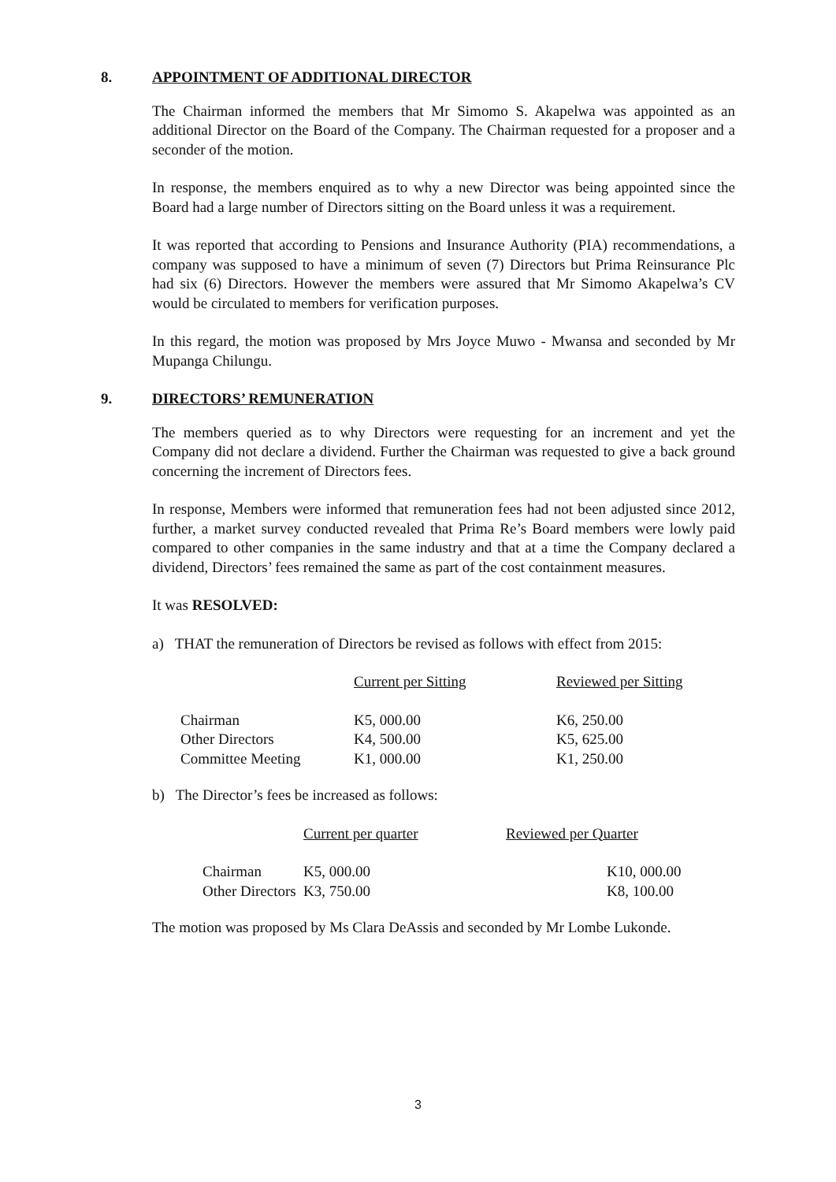8. APPOINTMENT OF ADDITIONAL DIRECTOR
The Chairman informed the members that Mr Simomo S. Akapelwa was appointed as an additional Director on the Board of the Company. The Chairman requested for a proposer and a seconder of the motion.
In response, the members enquired as to why a new Director was being appointed since the Board had a large number of Directors sitting on the Board unless it was a requirement.
It was reported that according to Pensions and Insurance Authority (PIA) recommendations, a company was supposed to have a minimum of seven (7) Directors but Prima Reinsurance Plc had six (6) Directors. However the members were assured that Mr Simomo Akapelwa’s CV would be circulated to members for verification purposes.
In this regard, the motion was proposed by Mrs Joyce Muwo - Mwansa and seconded by Mr Mupanga Chilungu.
9. DIRECTORS’ REMUNERATION
The members queried as to why Directors were requesting for an increment and yet the Company did not declare a dividend. Further the Chairman was requested to give a back ground concerning the increment of Directors fees.
In response, Members were informed that remuneration fees had not been adjusted since 2012, further, a market survey conducted revealed that Prima Re’s Board members were lowly paid compared to other companies in the same industry and that at a time the Company declared a dividend, Directors’ fees remained the same as part of the cost containment measures.
It was RESOLVED:
a) THAT the remuneration of Directors be revised as follows with effect from 2015:
| | Current per Sitting | Reviewed per Sitting |
| Chairman | K5, 000.00 | K6, 250.00 |
| Other Directors | K4, 500.00 | K5, 625.00 |
| Committee Meeting | K1, 000.00 | K1, 250.00 |
b) The Director’s fees be increased as follows:
| | Current per quarter | Reviewed per Quarter |
| Chairman | K5, 000.00 | K10, 000.00 |
| Other Directors | K3, 750.00 | K8, 100.00 |
The motion was proposed by Ms Clara DeAssis and seconded by Mr Lombe Lukonde.
3